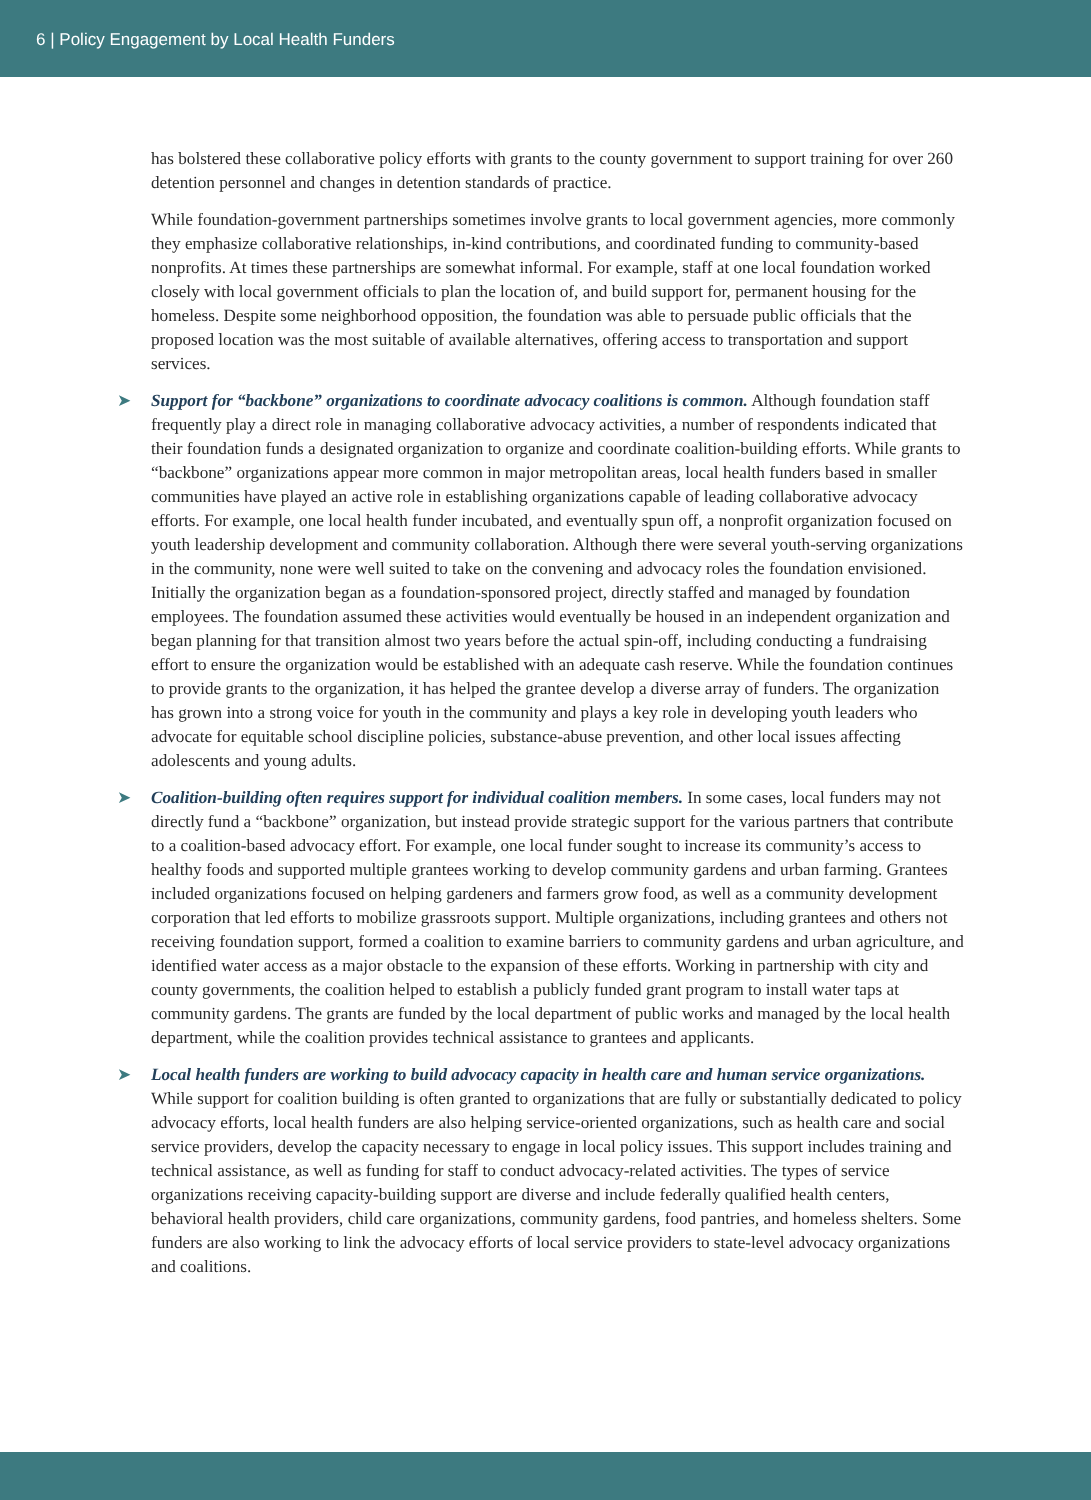6 | Policy Engagement by Local Health Funders
has bolstered these collaborative policy efforts with grants to the county government to support training for over 260 detention personnel and changes in detention standards of practice.
While foundation-government partnerships sometimes involve grants to local government agencies, more commonly they emphasize collaborative relationships, in-kind contributions, and coordinated funding to community-based nonprofits. At times these partnerships are somewhat informal. For example, staff at one local foundation worked closely with local government officials to plan the location of, and build support for, permanent housing for the homeless. Despite some neighborhood opposition, the foundation was able to persuade public officials that the proposed location was the most suitable of available alternatives, offering access to transportation and support services.
➤ Support for “backbone” organizations to coordinate advocacy coalitions is common. Although foundation staff frequently play a direct role in managing collaborative advocacy activities, a number of respondents indicated that their foundation funds a designated organization to organize and coordinate coalition-building efforts. While grants to “backbone” organizations appear more common in major metropolitan areas, local health funders based in smaller communities have played an active role in establishing organizations capable of leading collaborative advocacy efforts. For example, one local health funder incubated, and eventually spun off, a nonprofit organization focused on youth leadership development and community collaboration. Although there were several youth-serving organizations in the community, none were well suited to take on the convening and advocacy roles the foundation envisioned. Initially the organization began as a foundation-sponsored project, directly staffed and managed by foundation employees. The foundation assumed these activities would eventually be housed in an independent organization and began planning for that transition almost two years before the actual spin-off, including conducting a fundraising effort to ensure the organization would be established with an adequate cash reserve. While the foundation continues to provide grants to the organization, it has helped the grantee develop a diverse array of funders. The organization has grown into a strong voice for youth in the community and plays a key role in developing youth leaders who advocate for equitable school discipline policies, substance-abuse prevention, and other local issues affecting adolescents and young adults.
➤ Coalition-building often requires support for individual coalition members. In some cases, local funders may not directly fund a “backbone” organization, but instead provide strategic support for the various partners that contribute to a coalition-based advocacy effort. For example, one local funder sought to increase its community’s access to healthy foods and supported multiple grantees working to develop community gardens and urban farming. Grantees included organizations focused on helping gardeners and farmers grow food, as well as a community development corporation that led efforts to mobilize grassroots support. Multiple organizations, including grantees and others not receiving foundation support, formed a coalition to examine barriers to community gardens and urban agriculture, and identified water access as a major obstacle to the expansion of these efforts. Working in partnership with city and county governments, the coalition helped to establish a publicly funded grant program to install water taps at community gardens. The grants are funded by the local department of public works and managed by the local health department, while the coalition provides technical assistance to grantees and applicants.
➤ Local health funders are working to build advocacy capacity in health care and human service organizations. While support for coalition building is often granted to organizations that are fully or substantially dedicated to policy advocacy efforts, local health funders are also helping service-oriented organizations, such as health care and social service providers, develop the capacity necessary to engage in local policy issues. This support includes training and technical assistance, as well as funding for staff to conduct advocacy-related activities. The types of service organizations receiving capacity-building support are diverse and include federally qualified health centers, behavioral health providers, child care organizations, community gardens, food pantries, and homeless shelters. Some funders are also working to link the advocacy efforts of local service providers to state-level advocacy organizations and coalitions.